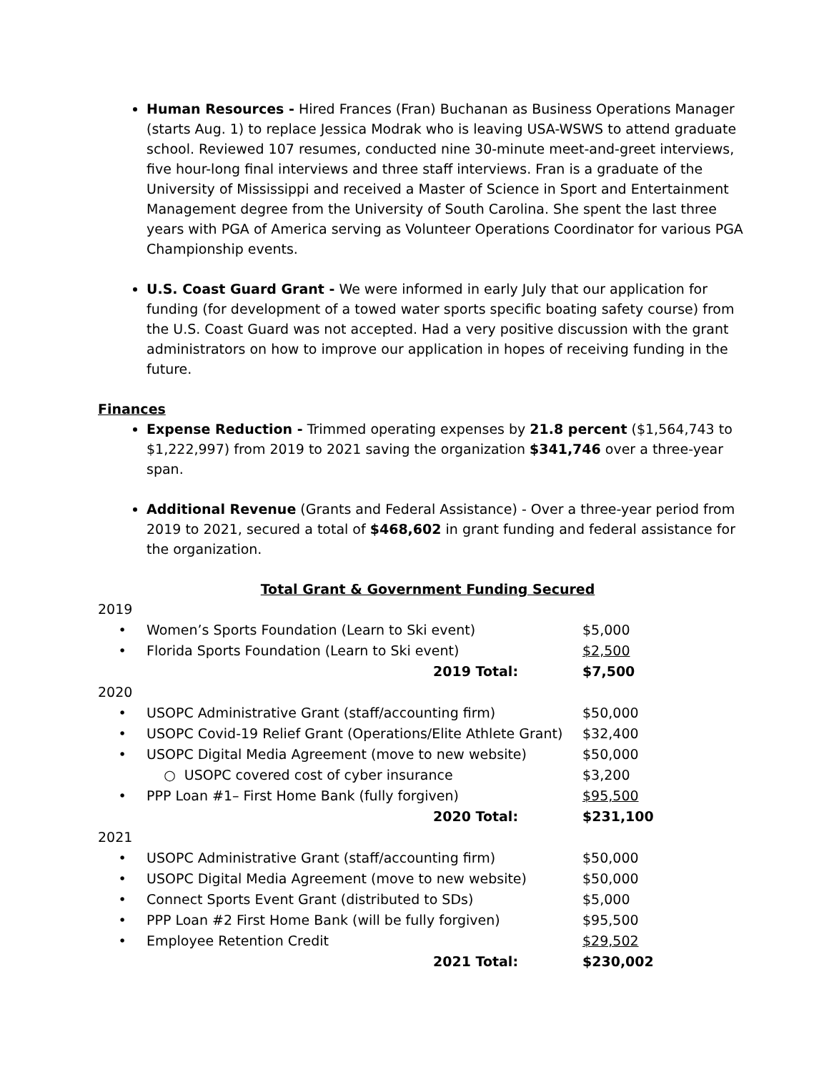Human Resources - Hired Frances (Fran) Buchanan as Business Operations Manager (starts Aug. 1) to replace Jessica Modrak who is leaving USA-WSWS to attend graduate school. Reviewed 107 resumes, conducted nine 30-minute meet-and-greet interviews, five hour-long final interviews and three staff interviews. Fran is a graduate of the University of Mississippi and received a Master of Science in Sport and Entertainment Management degree from the University of South Carolina. She spent the last three years with PGA of America serving as Volunteer Operations Coordinator for various PGA Championship events.
U.S. Coast Guard Grant - We were informed in early July that our application for funding (for development of a towed water sports specific boating safety course) from the U.S. Coast Guard was not accepted. Had a very positive discussion with the grant administrators on how to improve our application in hopes of receiving funding in the future.
Finances
Expense Reduction - Trimmed operating expenses by 21.8 percent ($1,564,743 to $1,222,997) from 2019 to 2021 saving the organization $341,746 over a three-year span.
Additional Revenue (Grants and Federal Assistance) - Over a three-year period from 2019 to 2021, secured a total of $468,602 in grant funding and federal assistance for the organization.
Total Grant & Government Funding Secured
| 2019 | | |
| • | Women’s Sports Foundation (Learn to Ski event) | $5,000 |
| • | Florida Sports Foundation (Learn to Ski event) | $2,500 |
| | 2019 Total: | $7,500 |
| 2020 | | |
| • | USOPC Administrative Grant (staff/accounting firm) | $50,000 |
| • | USOPC Covid-19 Relief Grant (Operations/Elite Athlete Grant) | $32,400 |
| • | USOPC Digital Media Agreement (move to new website) | $50,000 |
| | ○ USOPC covered cost of cyber insurance | $3,200 |
| • | PPP Loan #1– First Home Bank (fully forgiven) | $95,500 |
| | 2020 Total: | $231,100 |
| 2021 | | |
| • | USOPC Administrative Grant (staff/accounting firm) | $50,000 |
| • | USOPC Digital Media Agreement (move to new website) | $50,000 |
| • | Connect Sports Event Grant (distributed to SDs) | $5,000 |
| • | PPP Loan #2 First Home Bank (will be fully forgiven) | $95,500 |
| • | Employee Retention Credit | $29,502 |
| | 2021 Total: | $230,002 |